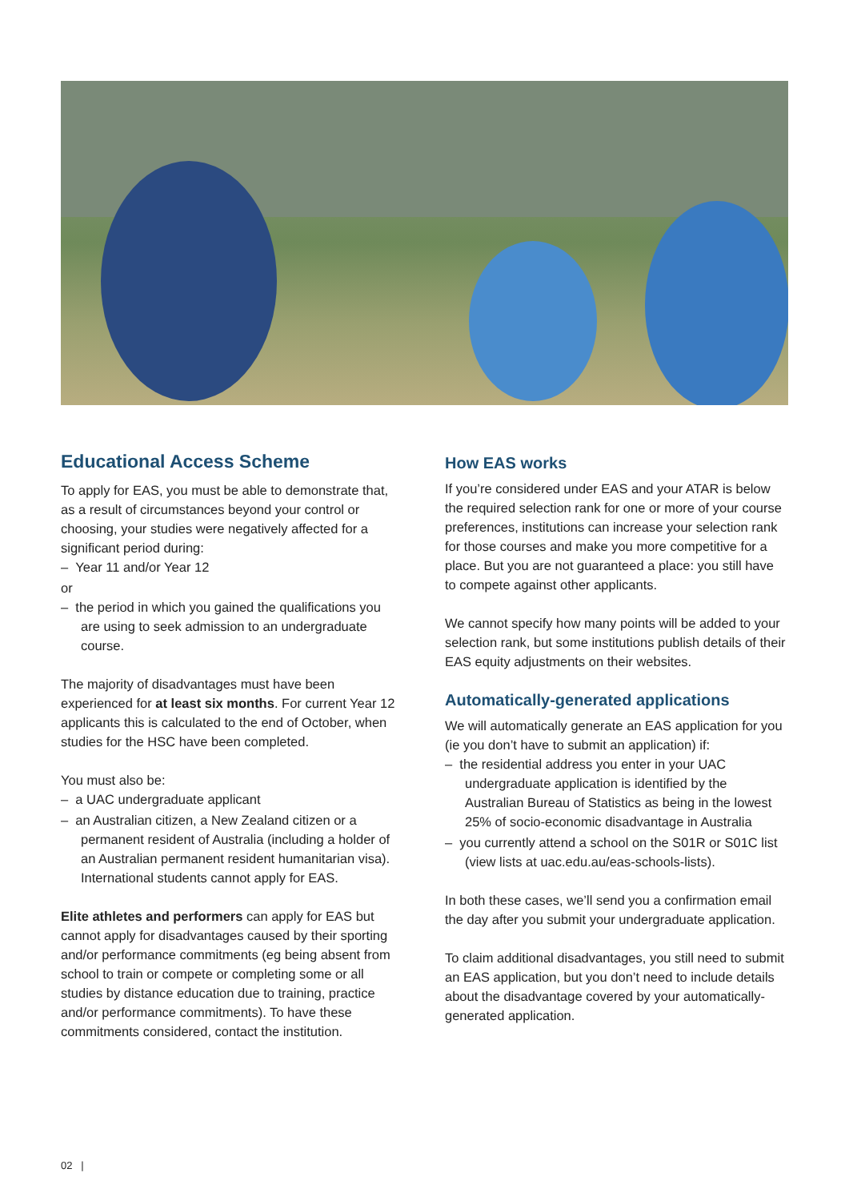Educational Access Scheme
To apply for EAS, you must be able to demonstrate that, as a result of circumstances beyond your control or choosing, your studies were negatively affected for a significant period during:
– Year 11 and/or Year 12
or
– the period in which you gained the qualifications you are using to seek admission to an undergraduate course.
The majority of disadvantages must have been experienced for at least six months. For current Year 12 applicants this is calculated to the end of October, when studies for the HSC have been completed.
You must also be:
– a UAC undergraduate applicant
– an Australian citizen, a New Zealand citizen or a permanent resident of Australia (including a holder of an Australian permanent resident humanitarian visa). International students cannot apply for EAS.
Elite athletes and performers can apply for EAS but cannot apply for disadvantages caused by their sporting and/or performance commitments (eg being absent from school to train or compete or completing some or all studies by distance education due to training, practice and/or performance commitments). To have these commitments considered, contact the institution.
How EAS works
If you’re considered under EAS and your ATAR is below the required selection rank for one or more of your course preferences, institutions can increase your selection rank for those courses and make you more competitive for a place. But you are not guaranteed a place: you still have to compete against other applicants.
We cannot specify how many points will be added to your selection rank, but some institutions publish details of their EAS equity adjustments on their websites.
Automatically-generated applications
We will automatically generate an EAS application for you (ie you don’t have to submit an application) if:
– the residential address you enter in your UAC undergraduate application is identified by the Australian Bureau of Statistics as being in the lowest 25% of socio-economic disadvantage in Australia
– you currently attend a school on the S01R or S01C list (view lists at uac.edu.au/eas-schools-lists).
In both these cases, we’ll send you a confirmation email the day after you submit your undergraduate application.
To claim additional disadvantages, you still need to submit an EAS application, but you don’t need to include details about the disadvantage covered by your automatically-generated application.
02 |